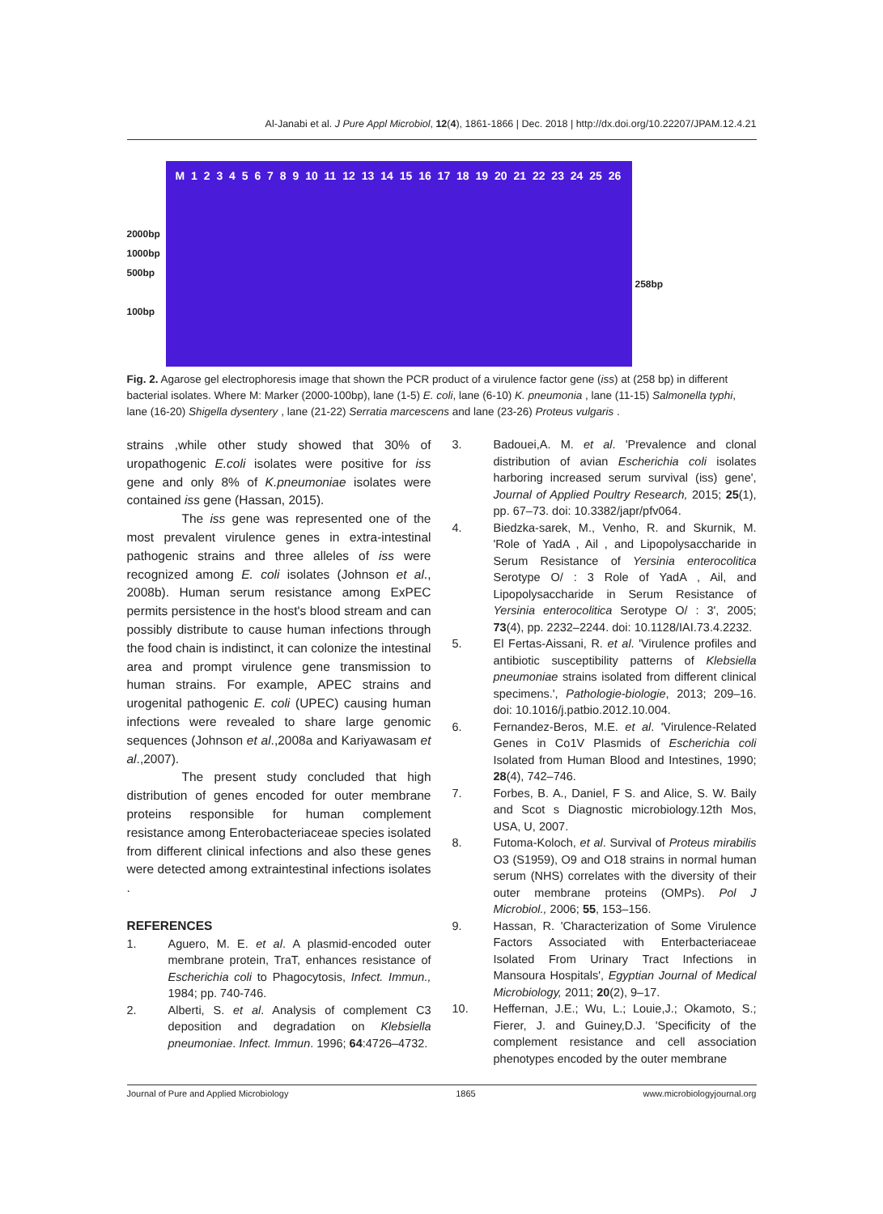Al-Janabi et al. J Pure Appl Microbiol, 12(4), 1861-1866 | Dec. 2018 | http://dx.doi.org/10.22207/JPAM.12.4.21
2000bp
1000bp
500bp
100bp
M 1 2 3 4 5 6 7 8 9 10 11 12 13 14 15 16 17 18 19 20 21 22 23 24 25 26
258bp
Fig. 2. Agarose gel electrophoresis image that shown the PCR product of a virulence factor gene (iss) at (258 bp) in different bacterial isolates. Where M: Marker (2000-100bp), lane (1-5) E. coli, lane (6-10) K. pneumonia , lane (11-15) Salmonella typhi, lane (16-20) Shigella dysentery , lane (21-22) Serratia marcescens and lane (23-26) Proteus vulgaris .
strains ,while other study showed that 30% of uropathogenic E.coli isolates were positive for iss gene and only 8% of K.pneumoniae isolates were contained iss gene (Hassan, 2015).
The iss gene was represented one of the most prevalent virulence genes in extra-intestinal pathogenic strains and three alleles of iss were recognized among E. coli isolates (Johnson et al., 2008b). Human serum resistance among ExPEC permits persistence in the host's blood stream and can possibly distribute to cause human infections through the food chain is indistinct, it can colonize the intestinal area and prompt virulence gene transmission to human strains. For example, APEC strains and urogenital pathogenic E. coli (UPEC) causing human infections were revealed to share large genomic sequences (Johnson et al.,2008a and Kariyawasam et al.,2007).
The present study concluded that high distribution of genes encoded for outer membrane proteins responsible for human complement resistance among Enterobacteriaceae species isolated from different clinical infections and also these genes were detected among extraintestinal infections isolates .
REFERENCES
1. Aguero, M. E. et al. A plasmid-encoded outer membrane protein, TraT, enhances resistance of Escherichia coli to Phagocytosis, Infect. Immun., 1984; pp. 740-746.
2. Alberti, S. et al. Analysis of complement C3 deposition and degradation on Klebsiella pneumoniae. Infect. Immun. 1996; 64:4726–4732.
3. Badouei,A. M. et al. 'Prevalence and clonal distribution of avian Escherichia coli isolates harboring increased serum survival (iss) gene', Journal of Applied Poultry Research, 2015; 25(1), pp. 67–73. doi: 10.3382/japr/pfv064.
4. Biedzka-sarek, M., Venho, R. and Skurnik, M. 'Role of YadA , Ail , and Lipopolysaccharide in Serum Resistance of Yersinia enterocolitica Serotype O/ : 3 Role of YadA , Ail, and Lipopolysaccharide in Serum Resistance of Yersinia enterocolitica Serotype O/ : 3', 2005; 73(4), pp. 2232–2244. doi: 10.1128/IAI.73.4.2232.
5. El Fertas-Aissani, R. et al. 'Virulence profiles and antibiotic susceptibility patterns of Klebsiella pneumoniae strains isolated from different clinical specimens.', Pathologie-biologie, 2013; 209–16. doi: 10.1016/j.patbio.2012.10.004.
6. Fernandez-Beros, M.E. et al. 'Virulence-Related Genes in Co1V Plasmids of Escherichia coli Isolated from Human Blood and Intestines, 1990; 28(4), 742–746.
7. Forbes, B. A., Daniel, F S. and Alice, S. W. Baily and Scot s Diagnostic microbiology.12th Mos, USA, U, 2007.
8. Futoma-Koloch, et al. Survival of Proteus mirabilis O3 (S1959), O9 and O18 strains in normal human serum (NHS) correlates with the diversity of their outer membrane proteins (OMPs). Pol J Microbiol., 2006; 55, 153–156.
9. Hassan, R. 'Characterization of Some Virulence Factors Associated with Enterbacteriaceae Isolated From Urinary Tract Infections in Mansoura Hospitals', Egyptian Journal of Medical Microbiology, 2011; 20(2), 9–17.
10. Heffernan, J.E.; Wu, L.; Louie,J.; Okamoto, S.; Fierer, J. and Guiney,D.J. 'Specificity of the complement resistance and cell association phenotypes encoded by the outer membrane
Journal of Pure and Applied Microbiology 1865 www.microbiologyjournal.org